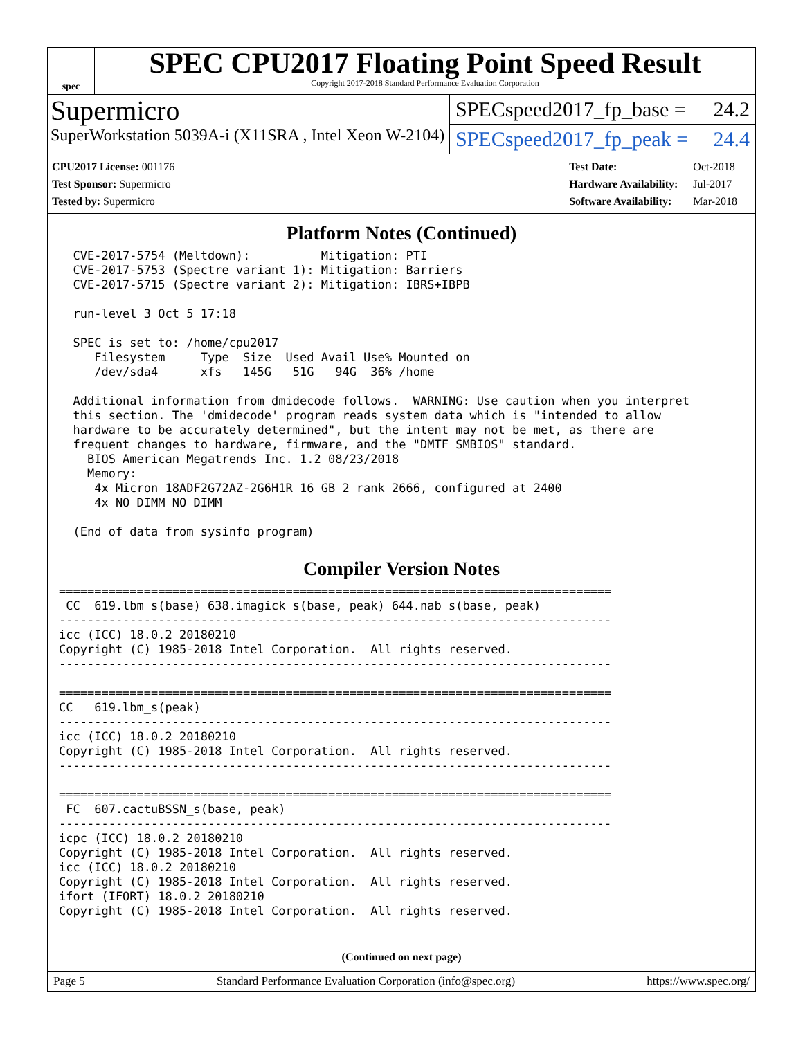spec
SPEC CPU2017 Floating Point Speed Result
Copyright 2017-2018 Standard Performance Evaluation Corporation
Supermicro
SuperWorkstation 5039A-i (X11SRA , Intel Xeon W-2104)
SPECspeed2017_fp_base = 24.2
SPECspeed2017_fp_peak = 24.4
| CPU2017 License: 001176 |
| Test Sponsor: Supermicro |
| Tested by: Supermicro |
| Test Date: | Oct-2018 |
| Hardware Availability: | Jul-2017 |
| Software Availability: | Mar-2018 |
Platform Notes (Continued)
  CVE-2017-5754 (Meltdown):          Mitigation: PTI
  CVE-2017-5753 (Spectre variant 1): Mitigation: Barriers
  CVE-2017-5715 (Spectre variant 2): Mitigation: IBRS+IBPB

  run-level 3 Oct 5 17:18

  SPEC is set to: /home/cpu2017
     Filesystem     Type  Size  Used Avail Use% Mounted on
     /dev/sda4      xfs   145G   51G   94G  36% /home

  Additional information from dmidecode follows.  WARNING: Use caution when you interpret
  this section. The 'dmidecode' program reads system data which is "intended to allow
  hardware to be accurately determined", but the intent may not be met, as there are
  frequent changes to hardware, firmware, and the "DMTF SMBIOS" standard.
    BIOS American Megatrends Inc. 1.2 08/23/2018
    Memory:
     4x Micron 18ADF2G72AZ-2G6H1R 16 GB 2 rank 2666, configured at 2400
     4x NO DIMM NO DIMM

  (End of data from sysinfo program)
Compiler Version Notes
==============================================================================
 CC  619.lbm_s(base) 638.imagick_s(base, peak) 644.nab_s(base, peak)
------------------------------------------------------------------------------
icc (ICC) 18.0.2 20180210
Copyright (C) 1985-2018 Intel Corporation.  All rights reserved.
------------------------------------------------------------------------------

==============================================================================
CC   619.lbm_s(peak)
------------------------------------------------------------------------------
icc (ICC) 18.0.2 20180210
Copyright (C) 1985-2018 Intel Corporation.  All rights reserved.
------------------------------------------------------------------------------

==============================================================================
 FC  607.cactuBSSN_s(base, peak)
------------------------------------------------------------------------------
icpc (ICC) 18.0.2 20180210
Copyright (C) 1985-2018 Intel Corporation.  All rights reserved.
icc (ICC) 18.0.2 20180210
Copyright (C) 1985-2018 Intel Corporation.  All rights reserved.
ifort (IFORT) 18.0.2 20180210
Copyright (C) 1985-2018 Intel Corporation.  All rights reserved.
(Continued on next page)
Page 5 Standard Performance Evaluation Corporation (info@spec.org) https://www.spec.org/